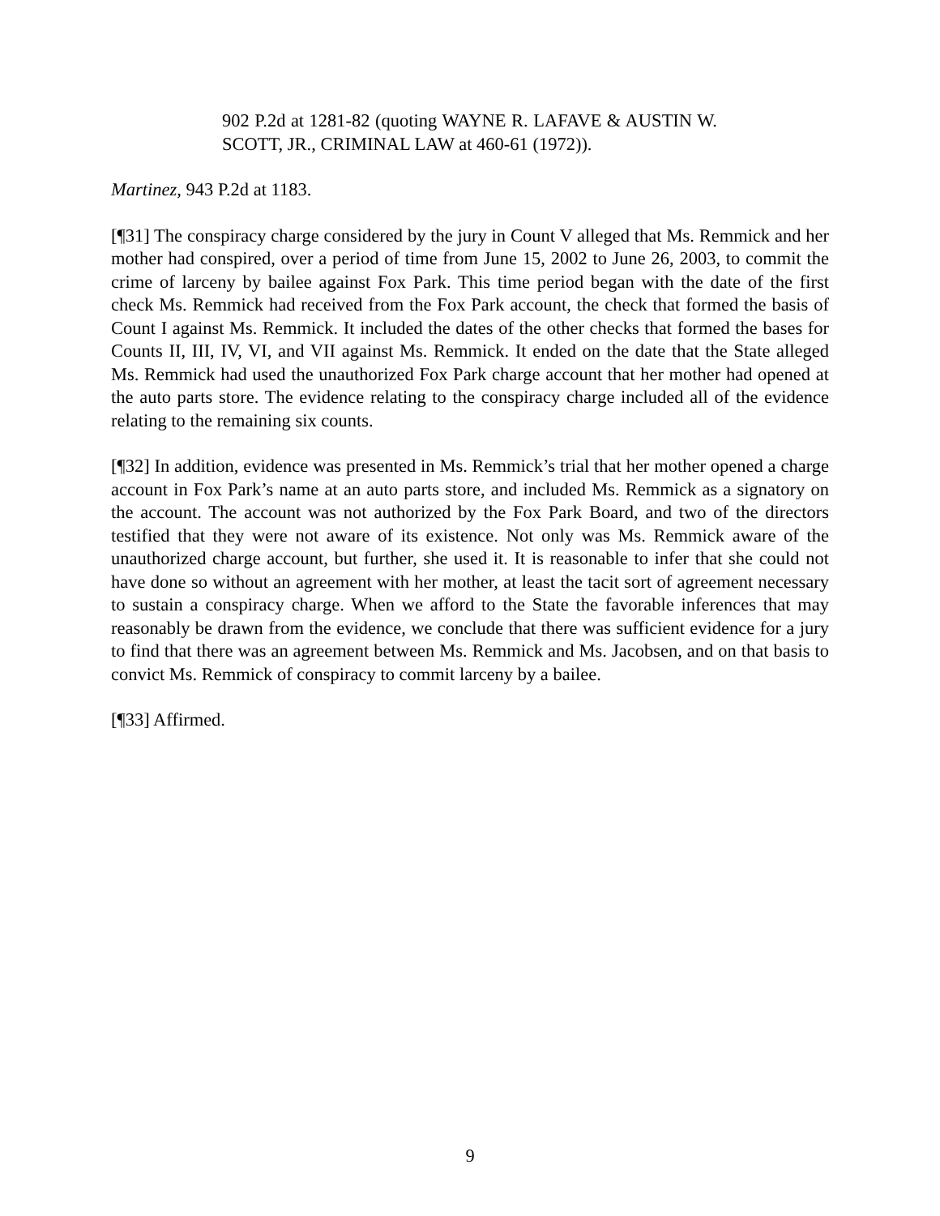902 P.2d at 1281-82 (quoting WAYNE R. LAFAVE & AUSTIN W. SCOTT, JR., CRIMINAL LAW at 460-61 (1972)).
Martinez, 943 P.2d at 1183.
[¶31] The conspiracy charge considered by the jury in Count V alleged that Ms. Remmick and her mother had conspired, over a period of time from June 15, 2002 to June 26, 2003, to commit the crime of larceny by bailee against Fox Park. This time period began with the date of the first check Ms. Remmick had received from the Fox Park account, the check that formed the basis of Count I against Ms. Remmick. It included the dates of the other checks that formed the bases for Counts II, III, IV, VI, and VII against Ms. Remmick. It ended on the date that the State alleged Ms. Remmick had used the unauthorized Fox Park charge account that her mother had opened at the auto parts store. The evidence relating to the conspiracy charge included all of the evidence relating to the remaining six counts.
[¶32] In addition, evidence was presented in Ms. Remmick’s trial that her mother opened a charge account in Fox Park’s name at an auto parts store, and included Ms. Remmick as a signatory on the account. The account was not authorized by the Fox Park Board, and two of the directors testified that they were not aware of its existence. Not only was Ms. Remmick aware of the unauthorized charge account, but further, she used it. It is reasonable to infer that she could not have done so without an agreement with her mother, at least the tacit sort of agreement necessary to sustain a conspiracy charge. When we afford to the State the favorable inferences that may reasonably be drawn from the evidence, we conclude that there was sufficient evidence for a jury to find that there was an agreement between Ms. Remmick and Ms. Jacobsen, and on that basis to convict Ms. Remmick of conspiracy to commit larceny by a bailee.
[¶33] Affirmed.
9